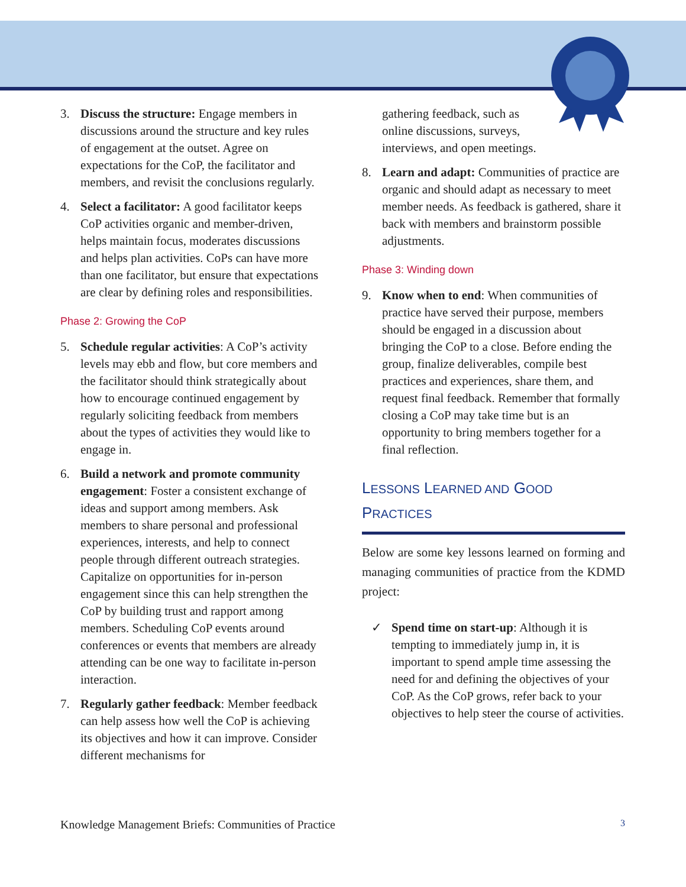3. Discuss the structure: Engage members in discussions around the structure and key rules of engagement at the outset. Agree on expectations for the CoP, the facilitator and members, and revisit the conclusions regularly.
4. Select a facilitator: A good facilitator keeps CoP activities organic and member-driven, helps maintain focus, moderates discussions and helps plan activities. CoPs can have more than one facilitator, but ensure that expectations are clear by defining roles and responsibilities.
Phase 2: Growing the CoP
5. Schedule regular activities: A CoP’s activity levels may ebb and flow, but core members and the facilitator should think strategically about how to encourage continued engagement by regularly soliciting feedback from members about the types of activities they would like to engage in.
6. Build a network and promote community engagement: Foster a consistent exchange of ideas and support among members. Ask members to share personal and professional experiences, interests, and help to connect people through different outreach strategies. Capitalize on opportunities for in-person engagement since this can help strengthen the CoP by building trust and rapport among members. Scheduling CoP events around conferences or events that members are already attending can be one way to facilitate in-person interaction.
7. Regularly gather feedback: Member feedback can help assess how well the CoP is achieving its objectives and how it can improve. Consider different mechanisms for
gathering feedback, such as online discussions, surveys, interviews, and open meetings.
8. Learn and adapt: Communities of practice are organic and should adapt as necessary to meet member needs. As feedback is gathered, share it back with members and brainstorm possible adjustments.
Phase 3: Winding down
9. Know when to end: When communities of practice have served their purpose, members should be engaged in a discussion about bringing the CoP to a close. Before ending the group, finalize deliverables, compile best practices and experiences, share them, and request final feedback. Remember that formally closing a CoP may take time but is an opportunity to bring members together for a final reflection.
LESSONS LEARNED AND GOOD PRACTICES
Below are some key lessons learned on forming and managing communities of practice from the KDMD project:
✓ Spend time on start-up: Although it is tempting to immediately jump in, it is important to spend ample time assessing the need for and defining the objectives of your CoP. As the CoP grows, refer back to your objectives to help steer the course of activities.
Knowledge Management Briefs: Communities of Practice 3